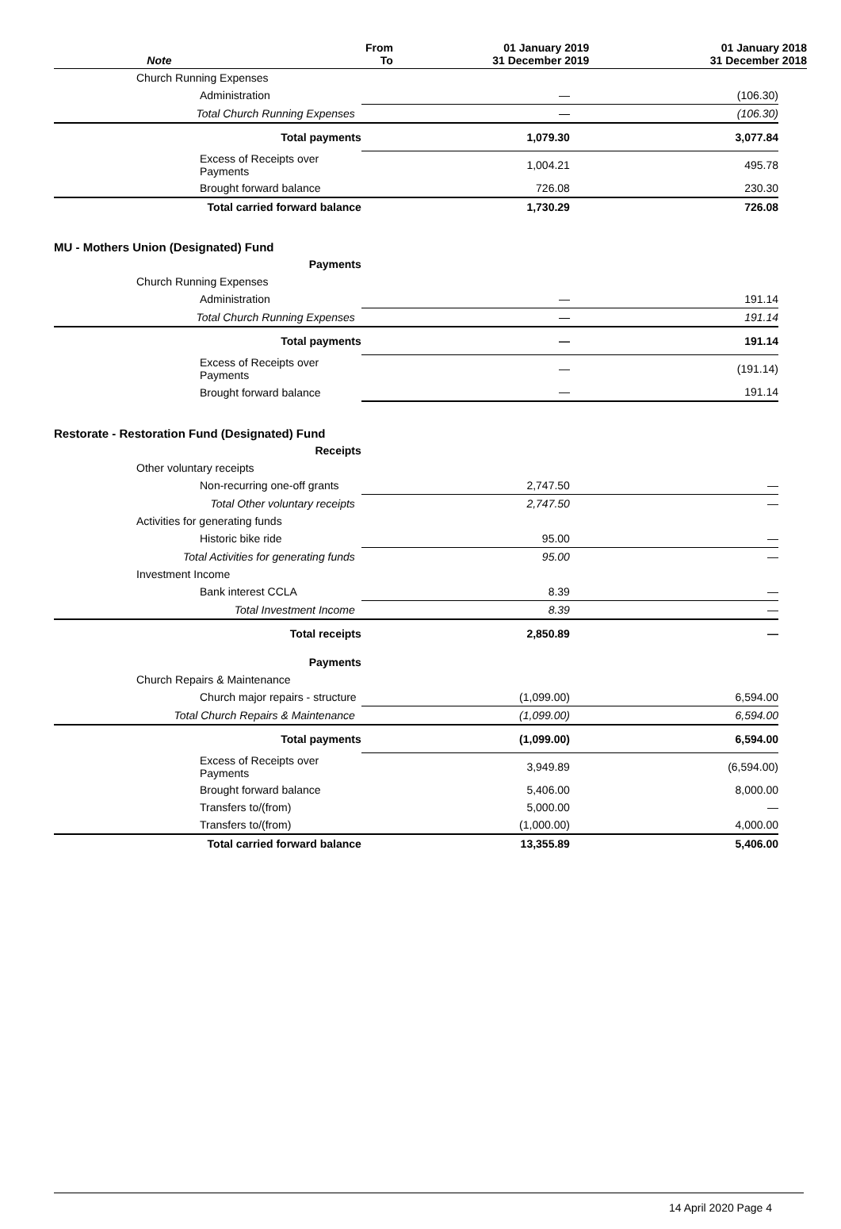| Note | From To | 01 January 2019 31 December 2019 | 01 January 2018 31 December 2018 |
| Church Running Expenses | | |
| Administration | — | (106.30) |
| Total Church Running Expenses | — | (106.30) |
| Total payments | 1,079.30 | 3,077.84 |
| Excess of Receipts over Payments | 1,004.21 | 495.78 |
| Brought forward balance | 726.08 | 230.30 |
| Total carried forward balance | 1,730.29 | 726.08 |
| MU - Mothers Union (Designated) Fund | | |
| Payments | | |
| Church Running Expenses | | |
| Administration | — | 191.14 |
| Total Church Running Expenses | — | 191.14 |
| Total payments | — | 191.14 |
| Excess of Receipts over Payments | — | (191.14) |
| Brought forward balance | — | 191.14 |
| Restorate - Restoration Fund (Designated) Fund | | |
| Receipts | | |
| Other voluntary receipts | | |
| Non-recurring one-off grants | 2,747.50 | — |
| Total Other voluntary receipts | 2,747.50 | — |
| Activities for generating funds | | |
| Historic bike ride | 95.00 | — |
| Total Activities for generating funds | 95.00 | — |
| Investment Income | | |
| Bank interest CCLA | 8.39 | — |
| Total Investment Income | 8.39 | — |
| Total receipts | 2,850.89 | — |
| Payments | | |
| Church Repairs & Maintenance | | |
| Church major repairs - structure | (1,099.00) | 6,594.00 |
| Total Church Repairs & Maintenance | (1,099.00) | 6,594.00 |
| Total payments | (1,099.00) | 6,594.00 |
| Excess of Receipts over Payments | 3,949.89 | (6,594.00) |
| Brought forward balance | 5,406.00 | 8,000.00 |
| Transfers to/(from) | 5,000.00 | — |
| Transfers to/(from) | (1,000.00) | 4,000.00 |
| Total carried forward balance | 13,355.89 | 5,406.00 |
14 April 2020 Page 4